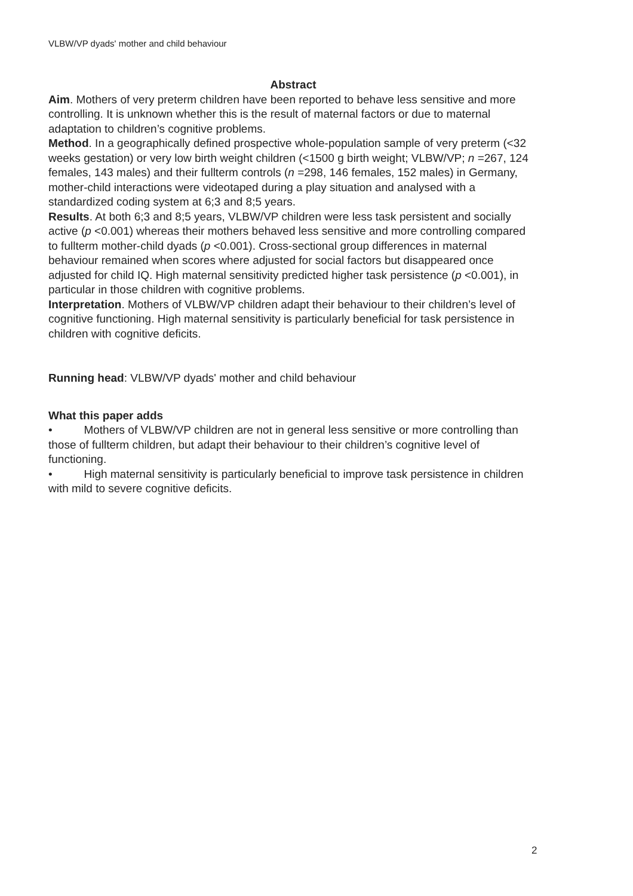VLBW/VP dyads' mother and child behaviour
Abstract
Aim. Mothers of very preterm children have been reported to behave less sensitive and more controlling. It is unknown whether this is the result of maternal factors or due to maternal adaptation to children’s cognitive problems.
Method. In a geographically defined prospective whole-population sample of very preterm (<32 weeks gestation) or very low birth weight children (<1500 g birth weight; VLBW/VP; n =267, 124 females, 143 males) and their fullterm controls (n =298, 146 females, 152 males) in Germany, mother-child interactions were videotaped during a play situation and analysed with a standardized coding system at 6;3 and 8;5 years.
Results. At both 6;3 and 8;5 years, VLBW/VP children were less task persistent and socially active (p <0.001) whereas their mothers behaved less sensitive and more controlling compared to fullterm mother-child dyads (p <0.001). Cross-sectional group differences in maternal behaviour remained when scores where adjusted for social factors but disappeared once adjusted for child IQ. High maternal sensitivity predicted higher task persistence (p <0.001), in particular in those children with cognitive problems.
Interpretation. Mothers of VLBW/VP children adapt their behaviour to their children’s level of cognitive functioning. High maternal sensitivity is particularly beneficial for task persistence in children with cognitive deficits.
Running head: VLBW/VP dyads' mother and child behaviour
What this paper adds
• Mothers of VLBW/VP children are not in general less sensitive or more controlling than those of fullterm children, but adapt their behaviour to their children’s cognitive level of functioning.
• High maternal sensitivity is particularly beneficial to improve task persistence in children with mild to severe cognitive deficits.
2